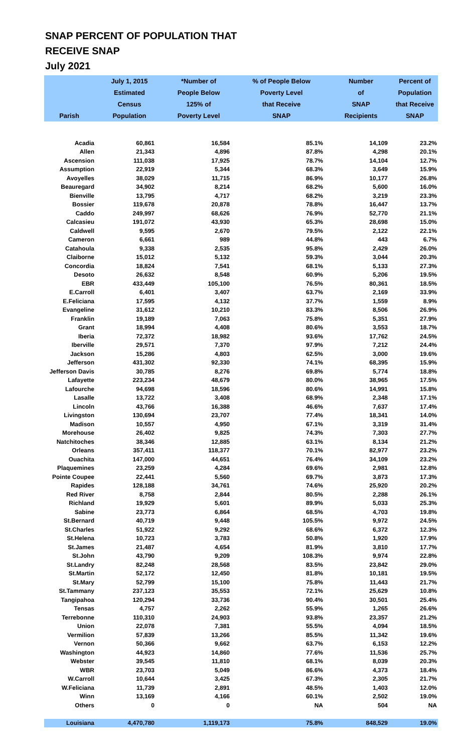SNAP PERCENT OF POPULATION THAT
RECEIVE SNAP
July 2021
| Parish | July 1, 2015 Estimated Census Population | *Number of People Below 125% of Poverty Level | % of People Below Poverty Level that Receive SNAP | Number of SNAP Recipients | Percent of Population that Receive SNAP |
| --- | --- | --- | --- | --- | --- |
| Acadia | 60,861 | 16,584 | 85.1% | 14,109 | 23.2% |
| Allen | 21,343 | 4,896 | 87.8% | 4,298 | 20.1% |
| Ascension | 111,038 | 17,925 | 78.7% | 14,104 | 12.7% |
| Assumption | 22,919 | 5,344 | 68.3% | 3,649 | 15.9% |
| Avoyelles | 38,029 | 11,715 | 86.9% | 10,177 | 26.8% |
| Beauregard | 34,902 | 8,214 | 68.2% | 5,600 | 16.0% |
| Bienville | 13,795 | 4,717 | 68.2% | 3,219 | 23.3% |
| Bossier | 119,678 | 20,878 | 78.8% | 16,447 | 13.7% |
| Caddo | 249,997 | 68,626 | 76.9% | 52,770 | 21.1% |
| Calcasieu | 191,072 | 43,930 | 65.3% | 28,698 | 15.0% |
| Caldwell | 9,595 | 2,670 | 79.5% | 2,122 | 22.1% |
| Cameron | 6,661 | 989 | 44.8% | 443 | 6.7% |
| Catahoula | 9,338 | 2,535 | 95.8% | 2,429 | 26.0% |
| Claiborne | 15,012 | 5,132 | 59.3% | 3,044 | 20.3% |
| Concordia | 18,824 | 7,541 | 68.1% | 5,133 | 27.3% |
| Desoto | 26,632 | 8,548 | 60.9% | 5,206 | 19.5% |
| EBR | 433,449 | 105,100 | 76.5% | 80,361 | 18.5% |
| E.Carroll | 6,401 | 3,407 | 63.7% | 2,169 | 33.9% |
| E.Feliciana | 17,595 | 4,132 | 37.7% | 1,559 | 8.9% |
| Evangeline | 31,612 | 10,210 | 83.3% | 8,506 | 26.9% |
| Franklin | 19,189 | 7,063 | 75.8% | 5,351 | 27.9% |
| Grant | 18,994 | 4,408 | 80.6% | 3,553 | 18.7% |
| Iberia | 72,372 | 18,982 | 93.6% | 17,762 | 24.5% |
| Iberville | 29,571 | 7,370 | 97.9% | 7,212 | 24.4% |
| Jackson | 15,286 | 4,803 | 62.5% | 3,000 | 19.6% |
| Jefferson | 431,302 | 92,330 | 74.1% | 68,395 | 15.9% |
| Jefferson Davis | 30,785 | 8,276 | 69.8% | 5,774 | 18.8% |
| Lafayette | 223,234 | 48,679 | 80.0% | 38,965 | 17.5% |
| Lafourche | 94,698 | 18,596 | 80.6% | 14,991 | 15.8% |
| Lasalle | 13,722 | 3,408 | 68.9% | 2,348 | 17.1% |
| Lincoln | 43,766 | 16,388 | 46.6% | 7,637 | 17.4% |
| Livingston | 130,694 | 23,707 | 77.4% | 18,341 | 14.0% |
| Madison | 10,557 | 4,950 | 67.1% | 3,319 | 31.4% |
| Morehouse | 26,402 | 9,825 | 74.3% | 7,303 | 27.7% |
| Natchitoches | 38,346 | 12,885 | 63.1% | 8,134 | 21.2% |
| Orleans | 357,411 | 118,377 | 70.1% | 82,977 | 23.2% |
| Ouachita | 147,000 | 44,651 | 76.4% | 34,109 | 23.2% |
| Plaquemines | 23,259 | 4,284 | 69.6% | 2,981 | 12.8% |
| Pointe Coupee | 22,441 | 5,560 | 69.7% | 3,873 | 17.3% |
| Rapides | 128,188 | 34,761 | 74.6% | 25,920 | 20.2% |
| Red River | 8,758 | 2,844 | 80.5% | 2,288 | 26.1% |
| Richland | 19,929 | 5,601 | 89.9% | 5,033 | 25.3% |
| Sabine | 23,773 | 6,864 | 68.5% | 4,703 | 19.8% |
| St.Bernard | 40,719 | 9,448 | 105.5% | 9,972 | 24.5% |
| St.Charles | 51,922 | 9,292 | 68.6% | 6,372 | 12.3% |
| St.Helena | 10,723 | 3,783 | 50.8% | 1,920 | 17.9% |
| St.James | 21,487 | 4,654 | 81.9% | 3,810 | 17.7% |
| St.John | 43,790 | 9,209 | 108.3% | 9,974 | 22.8% |
| St.Landry | 82,248 | 28,568 | 83.5% | 23,842 | 29.0% |
| St.Martin | 52,172 | 12,450 | 81.8% | 10,181 | 19.5% |
| St.Mary | 52,799 | 15,100 | 75.8% | 11,443 | 21.7% |
| St.Tammany | 237,123 | 35,553 | 72.1% | 25,629 | 10.8% |
| Tangipahoa | 120,294 | 33,736 | 90.4% | 30,501 | 25.4% |
| Tensas | 4,757 | 2,262 | 55.9% | 1,265 | 26.6% |
| Terrebonne | 110,310 | 24,903 | 93.8% | 23,357 | 21.2% |
| Union | 22,078 | 7,381 | 55.5% | 4,094 | 18.5% |
| Vermilion | 57,839 | 13,266 | 85.5% | 11,342 | 19.6% |
| Vernon | 50,366 | 9,662 | 63.7% | 6,153 | 12.2% |
| Washington | 44,923 | 14,860 | 77.6% | 11,536 | 25.7% |
| Webster | 39,545 | 11,810 | 68.1% | 8,039 | 20.3% |
| WBR | 23,703 | 5,049 | 86.6% | 4,373 | 18.4% |
| W.Carroll | 10,644 | 3,425 | 67.3% | 2,305 | 21.7% |
| W.Feliciana | 11,739 | 2,891 | 48.5% | 1,403 | 12.0% |
| Winn | 13,169 | 4,166 | 60.1% | 2,502 | 19.0% |
| Others | 0 | 0 | NA | 504 | NA |
| Louisiana | 4,470,780 | 1,119,173 | 75.8% | 848,529 | 19.0% |